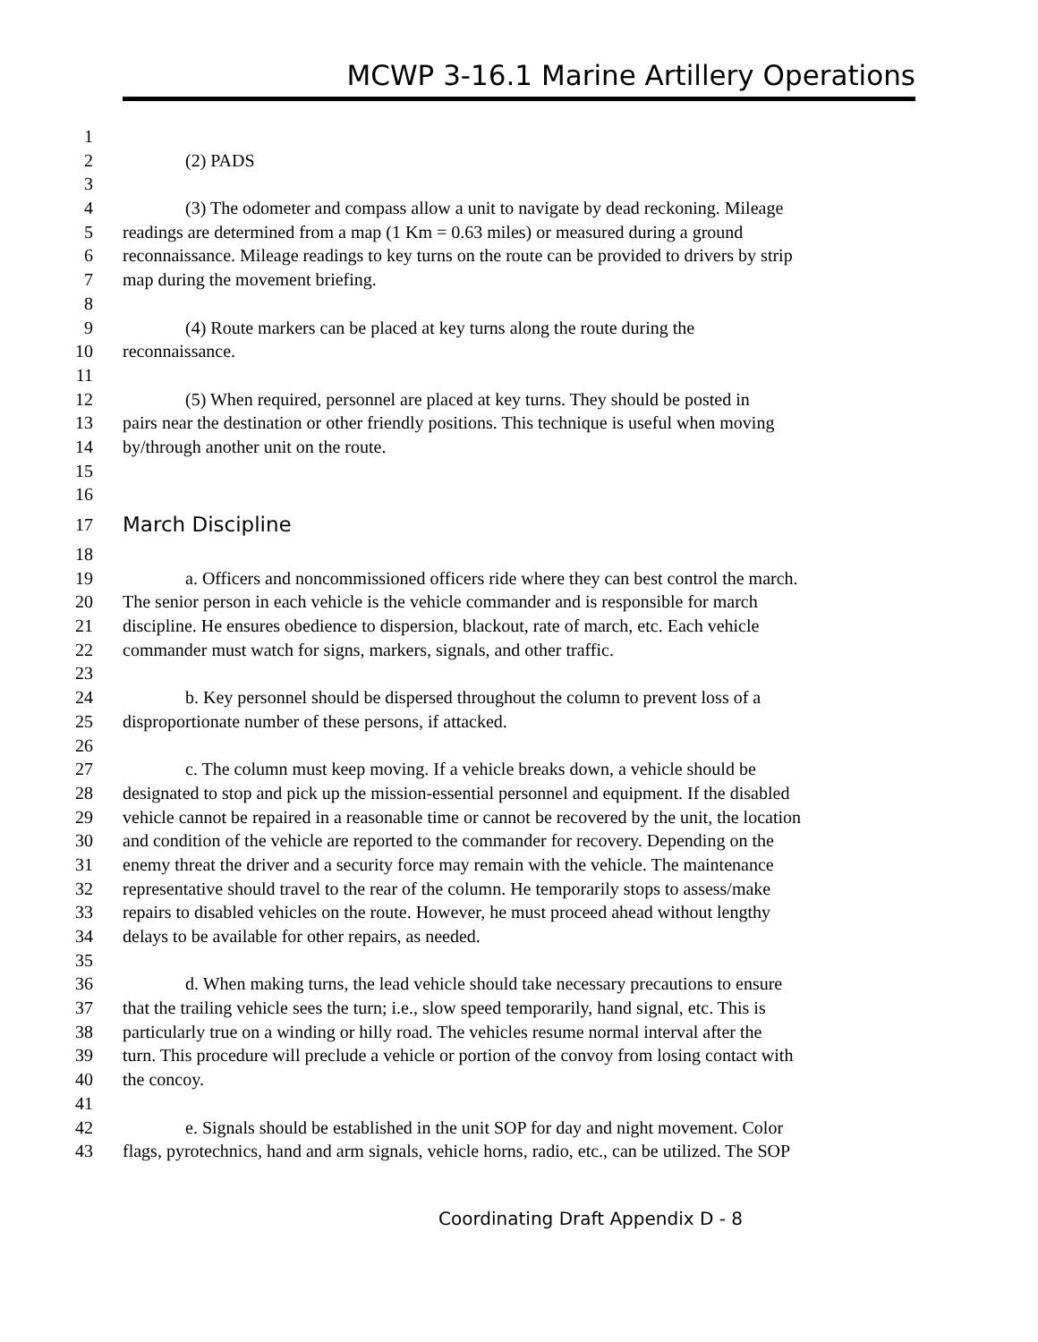MCWP 3-16.1 Marine Artillery Operations
1
2 (2) PADS
3
4 (3) The odometer and compass allow a unit to navigate by dead reckoning. Mileage
5 readings are determined from a map (1 Km = 0.63 miles) or measured during a ground
6 reconnaissance. Mileage readings to key turns on the route can be provided to drivers by strip
7 map during the movement briefing.
8
9 (4) Route markers can be placed at key turns along the route during the
10 reconnaissance.
11
12 (5) When required, personnel are placed at key turns. They should be posted in
13 pairs near the destination or other friendly positions. This technique is useful when moving
14 by/through another unit on the route.
15
16
17 March Discipline
18
19 a. Officers and noncommissioned officers ride where they can best control the march.
20 The senior person in each vehicle is the vehicle commander and is responsible for march
21 discipline. He ensures obedience to dispersion, blackout, rate of march, etc. Each vehicle
22 commander must watch for signs, markers, signals, and other traffic.
23
24 b. Key personnel should be dispersed throughout the column to prevent loss of a
25 disproportionate number of these persons, if attacked.
26
27 c. The column must keep moving. If a vehicle breaks down, a vehicle should be
28 designated to stop and pick up the mission-essential personnel and equipment. If the disabled
29 vehicle cannot be repaired in a reasonable time or cannot be recovered by the unit, the location
30 and condition of the vehicle are reported to the commander for recovery. Depending on the
31 enemy threat the driver and a security force may remain with the vehicle. The maintenance
32 representative should travel to the rear of the column. He temporarily stops to assess/make
33 repairs to disabled vehicles on the route. However, he must proceed ahead without lengthy
34 delays to be available for other repairs, as needed.
35
36 d. When making turns, the lead vehicle should take necessary precautions to ensure
37 that the trailing vehicle sees the turn; i.e., slow speed temporarily, hand signal, etc. This is
38 particularly true on a winding or hilly road. The vehicles resume normal interval after the
39 turn. This procedure will preclude a vehicle or portion of the convoy from losing contact with
40 the concoy.
41
42 e. Signals should be established in the unit SOP for day and night movement. Color
43 flags, pyrotechnics, hand and arm signals, vehicle horns, radio, etc., can be utilized. The SOP
Coordinating Draft Appendix D - 8